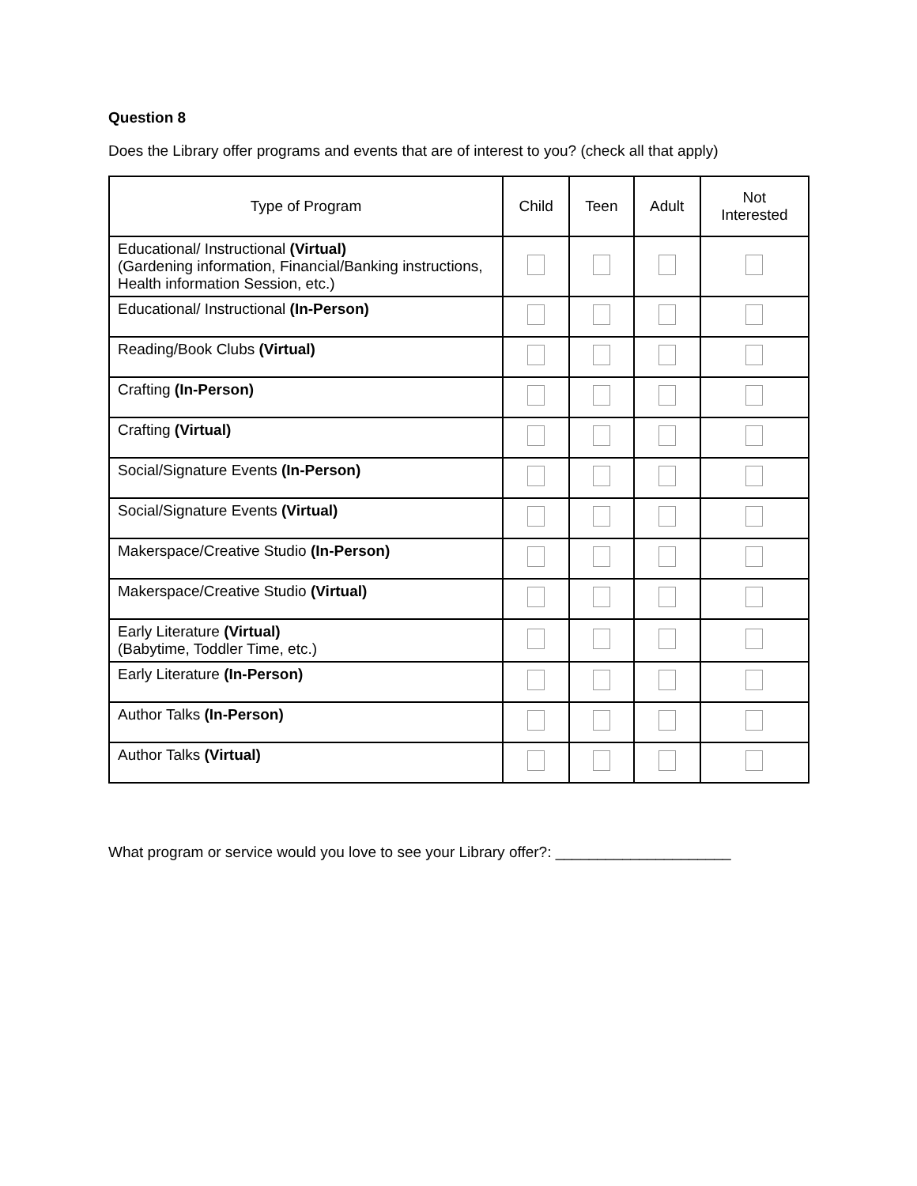Question 8
Does the Library offer programs and events that are of interest to you? (check all that apply)
| Type of Program | Child | Teen | Adult | Not Interested |
| --- | --- | --- | --- | --- |
| Educational/ Instructional (Virtual) (Gardening information, Financial/Banking instructions, Health information Session, etc.) | | | | |
| Educational/ Instructional (In-Person) | | | | |
| Reading/Book Clubs (Virtual) | | | | |
| Crafting (In-Person) | | | | |
| Crafting (Virtual) | | | | |
| Social/Signature Events (In-Person) | | | | |
| Social/Signature Events (Virtual) | | | | |
| Makerspace/Creative Studio (In-Person) | | | | |
| Makerspace/Creative Studio (Virtual) | | | | |
| Early Literature (Virtual) (Babytime, Toddler Time, etc.) | | | | |
| Early Literature (In-Person) | | | | |
| Author Talks (In-Person) | | | | |
| Author Talks (Virtual) | | | | |
What program or service would you love to see your Library offer?: _____________________